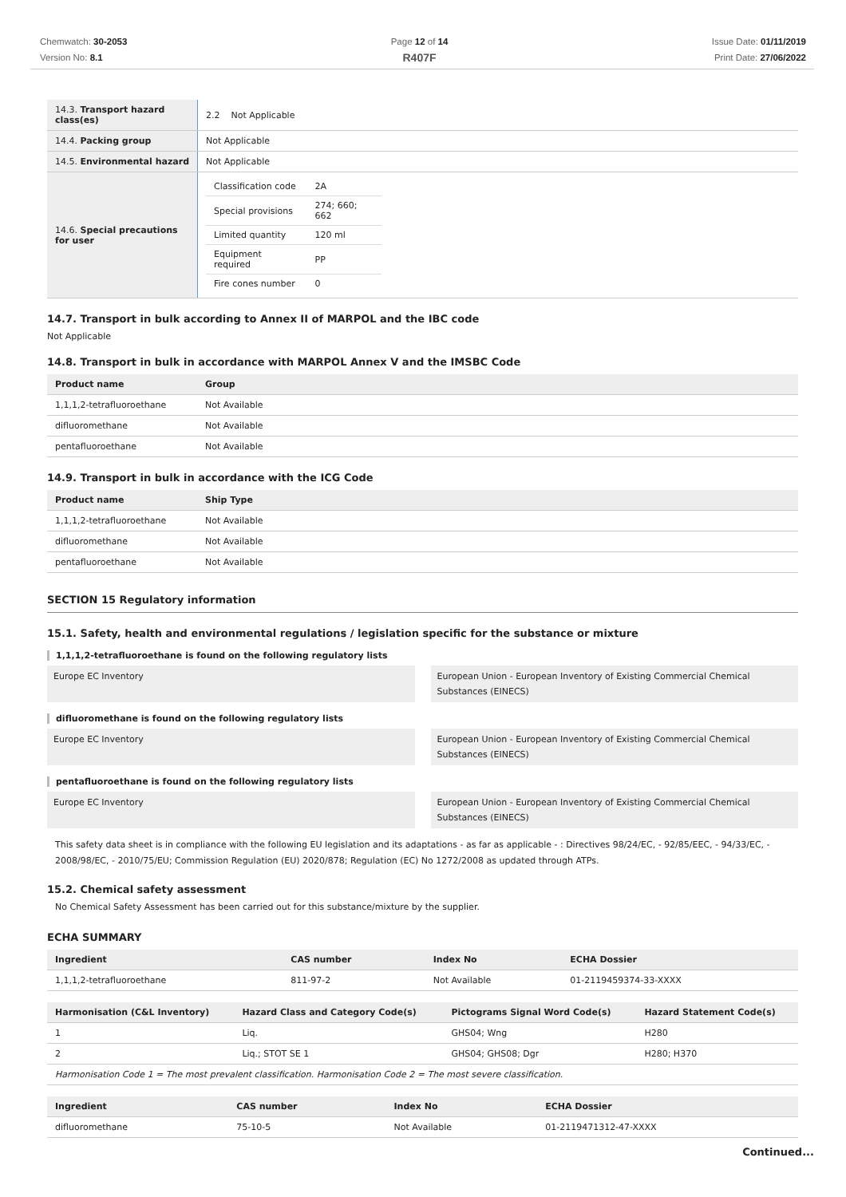Chemwatch: 30-2053
Version No: 8.1
Page 12 of 14
R407F
Issue Date: 01/11/2019
Print Date: 27/06/2022
| 14.3. Transport hazard class(es) | 2.2 Not Applicable |
| 14.4. Packing group | Not Applicable |
| 14.5. Environmental hazard | Not Applicable |
| 14.6. Special precautions for user | / Classification code / 2A / / Special provisions / 274; 660; 662 / / Limited quantity / 120 ml / / Equipment required / PP / / Fire cones number / 0 / |
14.7. Transport in bulk according to Annex II of MARPOL and the IBC code
Not Applicable
14.8. Transport in bulk in accordance with MARPOL Annex V and the IMSBC Code
| Product name | Group |
| --- | --- |
| 1,1,1,2-tetrafluoroethane | Not Available |
| difluoromethane | Not Available |
| pentafluoroethane | Not Available |
14.9. Transport in bulk in accordance with the ICG Code
| Product name | Ship Type |
| --- | --- |
| 1,1,1,2-tetrafluoroethane | Not Available |
| difluoromethane | Not Available |
| pentafluoroethane | Not Available |
SECTION 15 Regulatory information
15.1. Safety, health and environmental regulations / legislation specific for the substance or mixture
1,1,1,2-tetrafluoroethane is found on the following regulatory lists
Europe EC Inventory European Union - European Inventory of Existing Commercial Chemical Substances (EINECS)
difluoromethane is found on the following regulatory lists
Europe EC Inventory European Union - European Inventory of Existing Commercial Chemical Substances (EINECS)
pentafluoroethane is found on the following regulatory lists
Europe EC Inventory European Union - European Inventory of Existing Commercial Chemical Substances (EINECS)
This safety data sheet is in compliance with the following EU legislation and its adaptations - as far as applicable - : Directives 98/24/EC, - 92/85/EEC, - 94/33/EC, - 2008/98/EC, - 2010/75/EU; Commission Regulation (EU) 2020/878; Regulation (EC) No 1272/2008 as updated through ATPs.
15.2. Chemical safety assessment
No Chemical Safety Assessment has been carried out for this substance/mixture by the supplier.
ECHA SUMMARY
| Ingredient | CAS number | Index No | ECHA Dossier |
| --- | --- | --- | --- |
| 1,1,1,2-tetrafluoroethane | 811-97-2 | Not Available | 01-2119459374-33-XXXX |
| Harmonisation (C&L Inventory) | Hazard Class and Category Code(s) | Pictograms Signal Word Code(s) | Hazard Statement Code(s) |
| --- | --- | --- | --- |
| 1 | Liq. | GHS04; Wng | H280 |
| 2 | Liq.; STOT SE 1 | GHS04; GHS08; Dgr | H280; H370 |
| Harmonisation Code 1 = The most prevalent classification. Harmonisation Code 2 = The most severe classification. | | | |
| Ingredient | CAS number | Index No | ECHA Dossier |
| --- | --- | --- | --- |
| difluoromethane | 75-10-5 | Not Available | 01-2119471312-47-XXXX |
Continued...